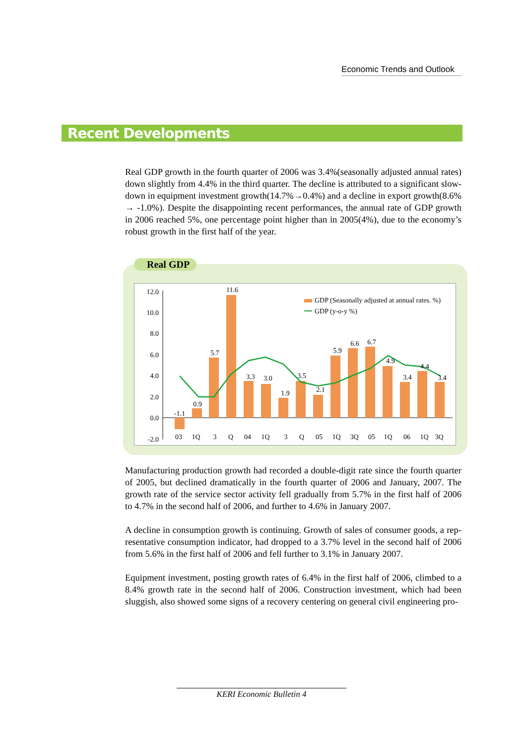Economic Trends and Outlook
Recent Developments
Real GDP growth in the fourth quarter of 2006 was 3.4%(seasonally adjusted annual rates) down slightly from 4.4% in the third quarter. The decline is attributed to a significant slow-down in equipment investment growth(14.7%→0.4%) and a decline in export growth(8.6% → -1.0%). Despite the disappointing recent performances, the annual rate of GDP growth in 2006 reached 5%, one percentage point higher than in 2005(4%), due to the economy’s robust growth in the first half of the year.
Real GDP
12.0
10.0
8.0
6.0
4.0
2.0
0.0
-2.0
-1.1
0.9
5.7
11.6
3.3
3.0
1.9
3.5
2.1
5.9
6.6
6.7
4.9
3.4
4.4
3.4
03
1Q
3
Q
04
1Q
3
Q
05
1Q
3Q
05
1Q
06
1Q
3Q
GDP (Seasonally adjusted at annual rates. %)
GDP (y-o-y %)
Manufacturing production growth had recorded a double-digit rate since the fourth quarter of 2005, but declined dramatically in the fourth quarter of 2006 and January, 2007. The growth rate of the service sector activity fell gradually from 5.7% in the first half of 2006 to 4.7% in the second half of 2006, and further to 4.6% in January 2007.
A decline in consumption growth is continuing. Growth of sales of consumer goods, a rep-resentative consumption indicator, had dropped to a 3.7% level in the second half of 2006 from 5.6% in the first half of 2006 and fell further to 3.1% in January 2007.
Equipment investment, posting growth rates of 6.4% in the first half of 2006, climbed to a 8.4% growth rate in the second half of 2006. Construction investment, which had been sluggish, also showed some signs of a recovery centering on general civil engineering pro-
KERI Economic Bulletin 4